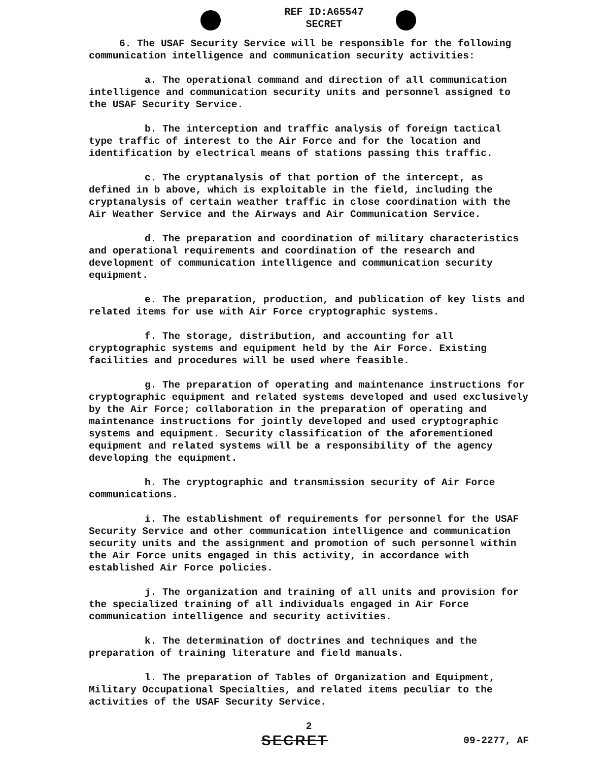REF ID:A65547
SECRET
6. The USAF Security Service will be responsible for the following communication intelligence and communication security activities:
a. The operational command and direction of all communication intelligence and communication security units and personnel assigned to the USAF Security Service.
b. The interception and traffic analysis of foreign tactical type traffic of interest to the Air Force and for the location and identification by electrical means of stations passing this traffic.
c. The cryptanalysis of that portion of the intercept, as defined in b above, which is exploitable in the field, including the cryptanalysis of certain weather traffic in close coordination with the Air Weather Service and the Airways and Air Communication Service.
d. The preparation and coordination of military characteristics and operational requirements and coordination of the research and development of communication intelligence and communication security equipment.
e. The preparation, production, and publication of key lists and related items for use with Air Force cryptographic systems.
f. The storage, distribution, and accounting for all cryptographic systems and equipment held by the Air Force. Existing facilities and procedures will be used where feasible.
g. The preparation of operating and maintenance instructions for cryptographic equipment and related systems developed and used exclusively by the Air Force; collaboration in the preparation of operating and maintenance instructions for jointly developed and used cryptographic systems and equipment. Security classification of the aforementioned equipment and related systems will be a responsibility of the agency developing the equipment.
h. The cryptographic and transmission security of Air Force communications.
i. The establishment of requirements for personnel for the USAF Security Service and other communication intelligence and communication security units and the assignment and promotion of such personnel within the Air Force units engaged in this activity, in accordance with established Air Force policies.
j. The organization and training of all units and provision for the specialized training of all individuals engaged in Air Force communication intelligence and security activities.
k. The determination of doctrines and techniques and the preparation of training literature and field manuals.
l. The preparation of Tables of Organization and Equipment, Military Occupational Specialties, and related items peculiar to the activities of the USAF Security Service.
2
SECRET 09-2277, AF